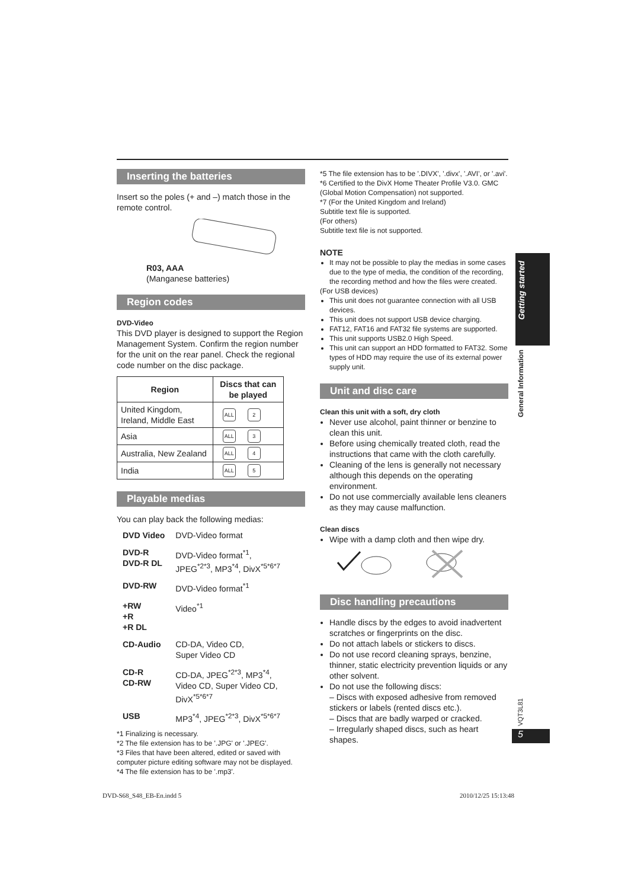Inserting the batteries
Insert so the poles (+ and –) match those in the remote control.
R03, AAA
(Manganese batteries)
Region codes
DVD-Video
This DVD player is designed to support the Region Management System. Confirm the region number for the unit on the rear panel. Check the regional code number on the disc package.
| Region | Discs that can be played |
| --- | --- |
| United Kingdom, Ireland, Middle East | ALL 2 |
| Asia | ALL 3 |
| Australia, New Zealand | ALL 4 |
| India | ALL 5 |
Playable medias
You can play back the following medias:
| DVD Video | DVD-Video format |
| DVD-R DVD-R DL | DVD-Video format<sup>*1</sup>, JPEG<sup>*2*3</sup>, MP3<sup>*4</sup>, DivX<sup>*5*6*7</sup> |
| DVD-RW | DVD-Video format<sup>*1</sup> |
| +RW +R +R DL | Video<sup>*1</sup> |
| CD-Audio | CD-DA, Video CD, Super Video CD |
| CD-R CD-RW | CD-DA, JPEG<sup>*2*3</sup>, MP3<sup>*4</sup>, Video CD, Super Video CD, DivX<sup>*5*6*7</sup> |
| USB | MP3<sup>*4</sup>, JPEG<sup>*2*3</sup>, DivX<sup>*5*6*7</sup> |
*1 Finalizing is necessary.
*2 The file extension has to be '.JPG' or '.JPEG'.
*3 Files that have been altered, edited or saved with computer picture editing software may not be displayed.
*4 The file extension has to be '.mp3'.
*5 The file extension has to be '.DIVX', '.divx', '.AVI', or '.avi'.
*6 Certified to the DivX Home Theater Profile V3.0. GMC (Global Motion Compensation) not supported.
*7 (For the United Kingdom and Ireland)
Subtitle text file is supported.
(For others)
Subtitle text file is not supported.
NOTE
It may not be possible to play the medias in some cases due to the type of media, the condition of the recording, the recording method and how the files were created.
(For USB devices)
This unit does not guarantee connection with all USB devices.
This unit does not support USB device charging.
FAT12, FAT16 and FAT32 file systems are supported.
This unit supports USB2.0 High Speed.
This unit can support an HDD formatted to FAT32. Some types of HDD may require the use of its external power supply unit.
Unit and disc care
Clean this unit with a soft, dry cloth
Never use alcohol, paint thinner or benzine to clean this unit.
Before using chemically treated cloth, read the instructions that came with the cloth carefully.
Cleaning of the lens is generally not necessary although this depends on the operating environment.
Do not use commercially available lens cleaners as they may cause malfunction.
Clean discs
Wipe with a damp cloth and then wipe dry.
Disc handling precautions
Handle discs by the edges to avoid inadvertent scratches or fingerprints on the disc.
Do not attach labels or stickers to discs.
Do not use record cleaning sprays, benzine, thinner, static electricity prevention liquids or any other solvent.
Do not use the following discs:
– Discs with exposed adhesive from removed stickers or labels (rented discs etc.).
– Discs that are badly warped or cracked.
– Irregularly shaped discs, such as heart shapes.
Getting started
General Information
VQT3L81
5
DVD-S68_S48_EB-En.indd 5 2010/12/25 15:13:48